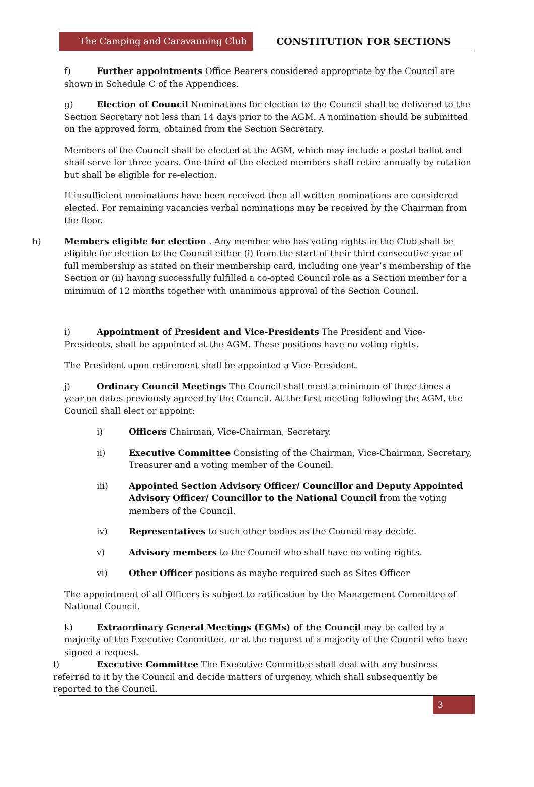The Camping and Caravanning Club CONSTITUTION FOR SECTIONS
f) Further appointments Office Bearers considered appropriate by the Council are shown in Schedule C of the Appendices.
g) Election of Council Nominations for election to the Council shall be delivered to the Section Secretary not less than 14 days prior to the AGM. A nomination should be submitted on the approved form, obtained from the Section Secretary.
Members of the Council shall be elected at the AGM, which may include a postal ballot and shall serve for three years. One-third of the elected members shall retire annually by rotation but shall be eligible for re-election.
If insufficient nominations have been received then all written nominations are considered elected. For remaining vacancies verbal nominations may be received by the Chairman from the floor.
h) Members eligible for election . Any member who has voting rights in the Club shall be eligible for election to the Council either (i) from the start of their third consecutive year of full membership as stated on their membership card, including one year’s membership of the Section or (ii) having successfully fulfilled a co-opted Council role as a Section member for a minimum of 12 months together with unanimous approval of the Section Council.
i) Appointment of President and Vice-Presidents The President and Vice-Presidents, shall be appointed at the AGM. These positions have no voting rights.
The President upon retirement shall be appointed a Vice-President.
j) Ordinary Council Meetings The Council shall meet a minimum of three times a year on dates previously agreed by the Council. At the first meeting following the AGM, the Council shall elect or appoint:
i) Officers Chairman, Vice-Chairman, Secretary.
ii) Executive Committee Consisting of the Chairman, Vice-Chairman, Secretary, Treasurer and a voting member of the Council.
iii) Appointed Section Advisory Officer/ Councillor and Deputy Appointed Advisory Officer/ Councillor to the National Council from the voting members of the Council.
iv) Representatives to such other bodies as the Council may decide.
v) Advisory members to the Council who shall have no voting rights.
vi) Other Officer positions as maybe required such as Sites Officer
The appointment of all Officers is subject to ratification by the Management Committee of National Council.
k) Extraordinary General Meetings (EGMs) of the Council may be called by a majority of the Executive Committee, or at the request of a majority of the Council who have signed a request.
l) Executive Committee The Executive Committee shall deal with any business referred to it by the Council and decide matters of urgency, which shall subsequently be reported to the Council.
3